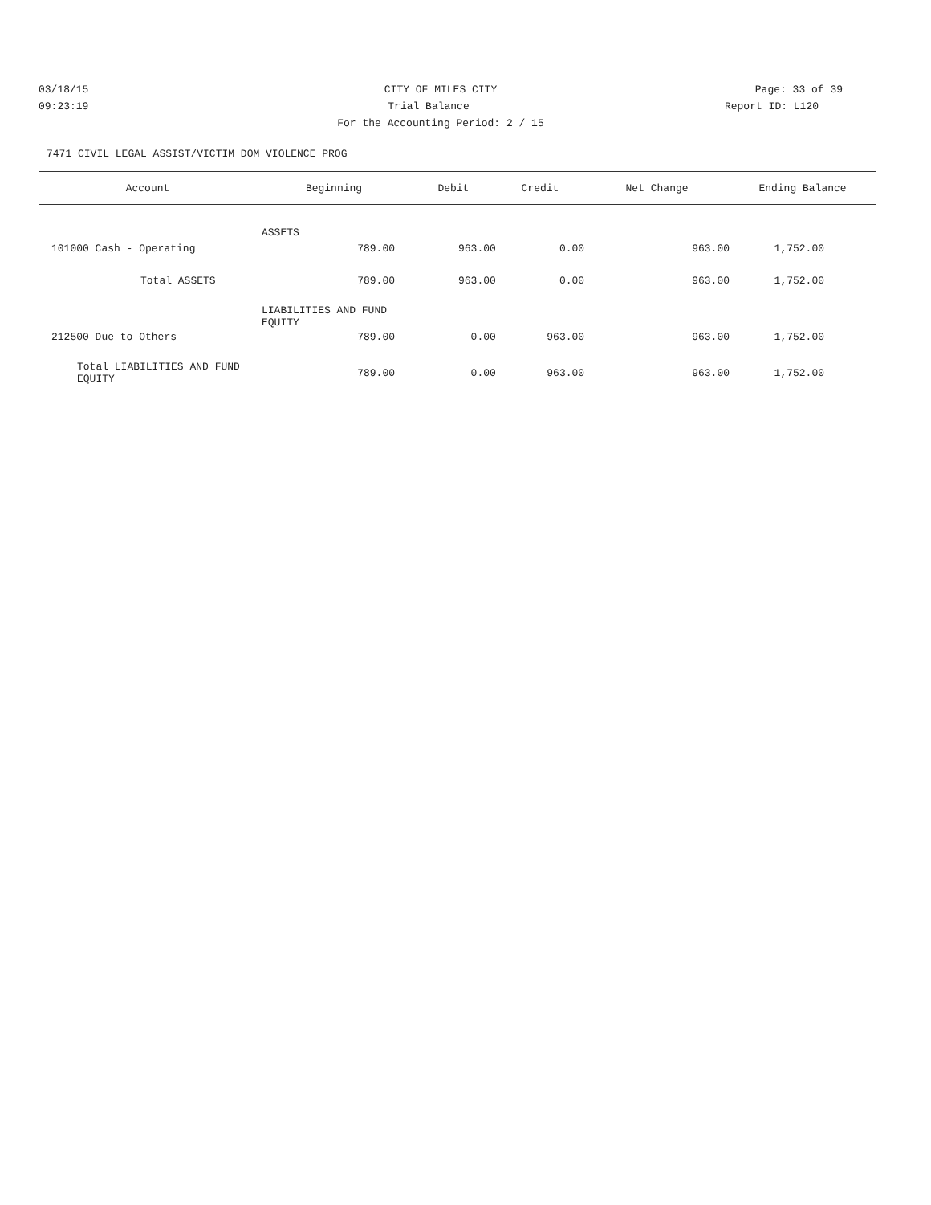03/18/15 CITY OF MILES CITY Page: 33 of 39
09:23:19 Trial Balance Report ID: L120
For the Accounting Period: 2 / 15
7471 CIVIL LEGAL ASSIST/VICTIM DOM VIOLENCE PROG
| Account | Beginning | Debit | Credit | Net Change | Ending Balance |
| --- | --- | --- | --- | --- | --- |
| ASSETS | | | | | |
| 101000 Cash - Operating | 789.00 | 963.00 | 0.00 | 963.00 | 1,752.00 |
| Total ASSETS | 789.00 | 963.00 | 0.00 | 963.00 | 1,752.00 |
| LIABILITIES AND FUND EQUITY | | | | | |
| 212500 Due to Others | 789.00 | 0.00 | 963.00 | 963.00 | 1,752.00 |
| Total LIABILITIES AND FUND EQUITY | 789.00 | 0.00 | 963.00 | 963.00 | 1,752.00 |